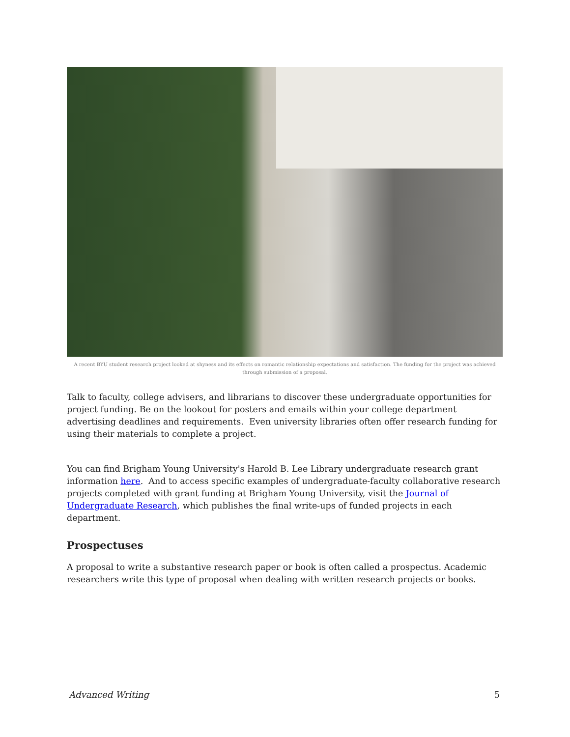A recent BYU student research project looked at shyness and its effects on romantic relationship expectations and satisfaction. The funding for the project was achieved through submission of a proposal.
Talk to faculty, college advisers, and librarians to discover these undergraduate opportunities for project funding. Be on the lookout for posters and emails within your college department advertising deadlines and requirements. Even university libraries often offer research funding for using their materials to complete a project.
You can find Brigham Young University's Harold B. Lee Library undergraduate research grant information here. And to access specific examples of undergraduate-faculty collaborative research projects completed with grant funding at Brigham Young University, visit the Journal of Undergraduate Research, which publishes the final write-ups of funded projects in each department.
Prospectuses
A proposal to write a substantive research paper or book is often called a prospectus. Academic researchers write this type of proposal when dealing with written research projects or books.
Advanced Writing 5